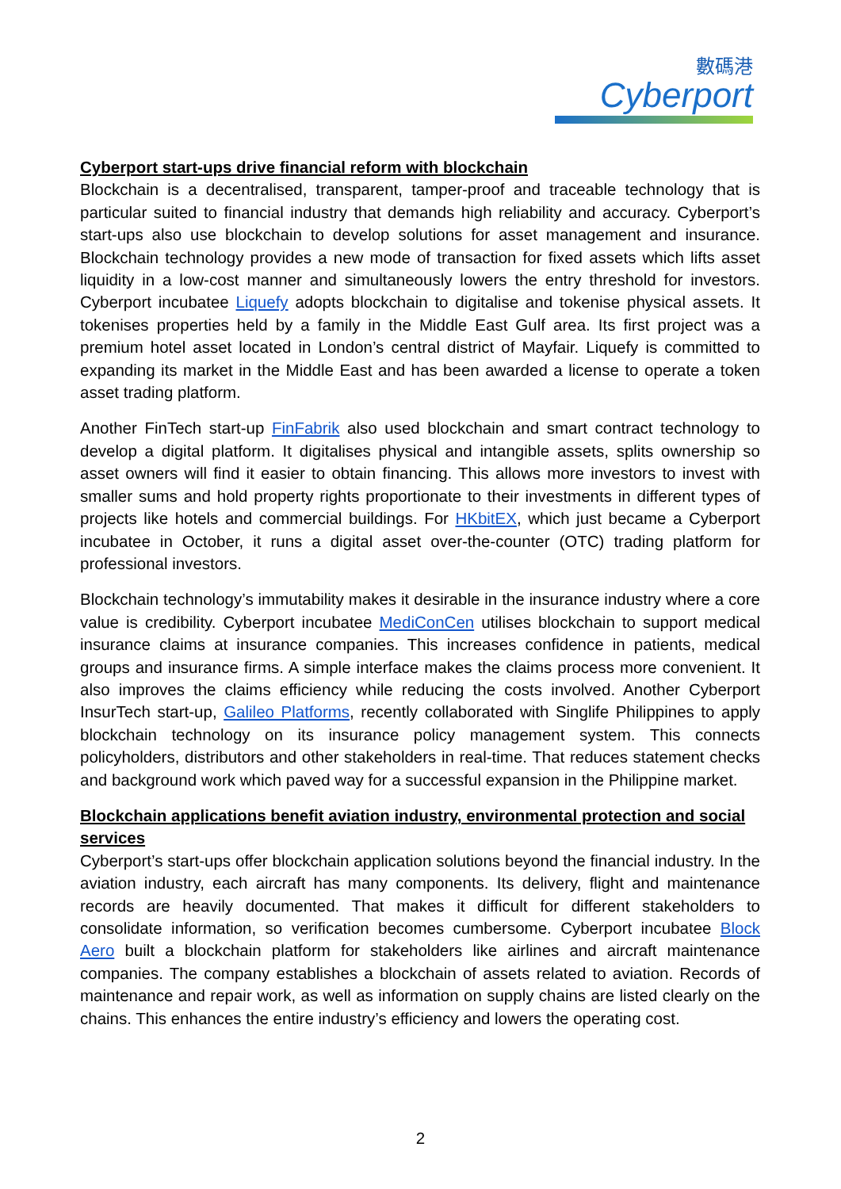數碼港
Cyberport
Cyberport start-ups drive financial reform with blockchain
Blockchain is a decentralised, transparent, tamper-proof and traceable technology that is particular suited to financial industry that demands high reliability and accuracy. Cyberport’s start-ups also use blockchain to develop solutions for asset management and insurance. Blockchain technology provides a new mode of transaction for fixed assets which lifts asset liquidity in a low-cost manner and simultaneously lowers the entry threshold for investors. Cyberport incubatee Liquefy adopts blockchain to digitalise and tokenise physical assets. It tokenises properties held by a family in the Middle East Gulf area. Its first project was a premium hotel asset located in London’s central district of Mayfair. Liquefy is committed to expanding its market in the Middle East and has been awarded a license to operate a token asset trading platform.
Another FinTech start-up FinFabrik also used blockchain and smart contract technology to develop a digital platform. It digitalises physical and intangible assets, splits ownership so asset owners will find it easier to obtain financing. This allows more investors to invest with smaller sums and hold property rights proportionate to their investments in different types of projects like hotels and commercial buildings. For HKbitEX, which just became a Cyberport incubatee in October, it runs a digital asset over-the-counter (OTC) trading platform for professional investors.
Blockchain technology’s immutability makes it desirable in the insurance industry where a core value is credibility. Cyberport incubatee MediConCen utilises blockchain to support medical insurance claims at insurance companies. This increases confidence in patients, medical groups and insurance firms. A simple interface makes the claims process more convenient. It also improves the claims efficiency while reducing the costs involved. Another Cyberport InsurTech start-up, Galileo Platforms, recently collaborated with Singlife Philippines to apply blockchain technology on its insurance policy management system. This connects policyholders, distributors and other stakeholders in real-time. That reduces statement checks and background work which paved way for a successful expansion in the Philippine market.
Blockchain applications benefit aviation industry, environmental protection and social services
Cyberport’s start-ups offer blockchain application solutions beyond the financial industry. In the aviation industry, each aircraft has many components. Its delivery, flight and maintenance records are heavily documented. That makes it difficult for different stakeholders to consolidate information, so verification becomes cumbersome. Cyberport incubatee Block Aero built a blockchain platform for stakeholders like airlines and aircraft maintenance companies. The company establishes a blockchain of assets related to aviation. Records of maintenance and repair work, as well as information on supply chains are listed clearly on the chains. This enhances the entire industry’s efficiency and lowers the operating cost.
2